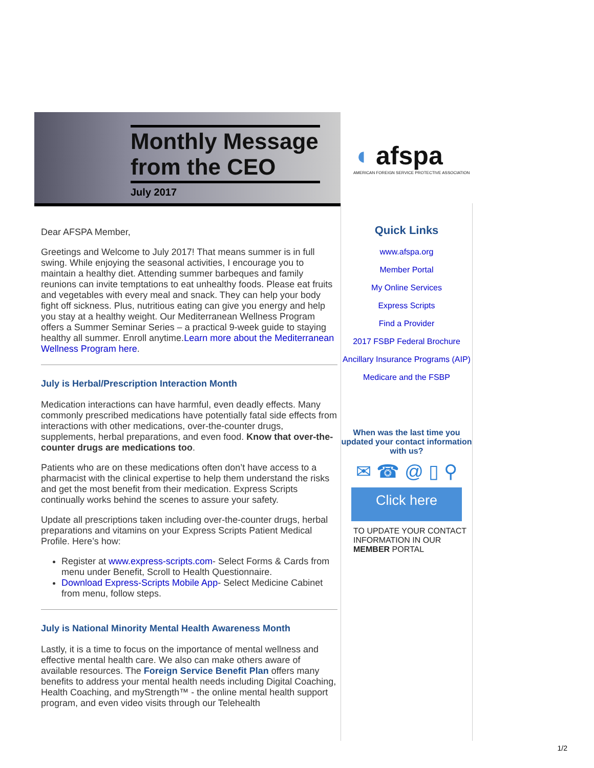◖ afspa
AMERICAN FOREIGN SERVICE PROTECTIVE ASSOCIATION
Monthly Message
from the CEO
July 2017
Dear AFSPA Member,
Greetings and Welcome to July 2017! That means summer is in full swing. While enjoying the seasonal activities, I encourage you to maintain a healthy diet. Attending summer barbeques and family reunions can invite temptations to eat unhealthy foods. Please eat fruits and vegetables with every meal and snack. They can help your body fight off sickness. Plus, nutritious eating can give you energy and help you stay at a healthy weight. Our Mediterranean Wellness Program offers a Summer Seminar Series – a practical 9-week guide to staying healthy all summer. Enroll anytime.Learn more about the Mediterranean Wellness Program here.
July is Herbal/Prescription Interaction Month
Medication interactions can have harmful, even deadly effects. Many commonly prescribed medications have potentially fatal side effects from interactions with other medications, over-the-counter drugs, supplements, herbal preparations, and even food. Know that over-the-counter drugs are medications too.
Patients who are on these medications often don’t have access to a pharmacist with the clinical expertise to help them understand the risks and get the most benefit from their medication. Express Scripts continually works behind the scenes to assure your safety.
Update all prescriptions taken including over-the-counter drugs, herbal preparations and vitamins on your Express Scripts Patient Medical Profile. Here’s how:
Register at www.express-scripts.com- Select Forms & Cards from menu under Benefit, Scroll to Health Questionnaire.
Download Express-Scripts Mobile App- Select Medicine Cabinet from menu, follow steps.
July is National Minority Mental Health Awareness Month
Lastly, it is a time to focus on the importance of mental wellness and effective mental health care. We also can make others aware of available resources. The Foreign Service Benefit Plan offers many benefits to address your mental health needs including Digital Coaching, Health Coaching, and myStrength™ - the online mental health support program, and even video visits through our Telehealth
Quick Links
www.afspa.org
Member Portal
My Online Services
Express Scripts
Find a Provider
2017 FSBP Federal Brochure
Ancillary Insurance Programs (AIP)
Medicare and the FSBP
When was the last time you updated your contact information with us?
✉ ☎ @ ▯ ⚲
Click here
TO UPDATE YOUR CONTACT INFORMATION IN OUR MEMBER PORTAL
1/2